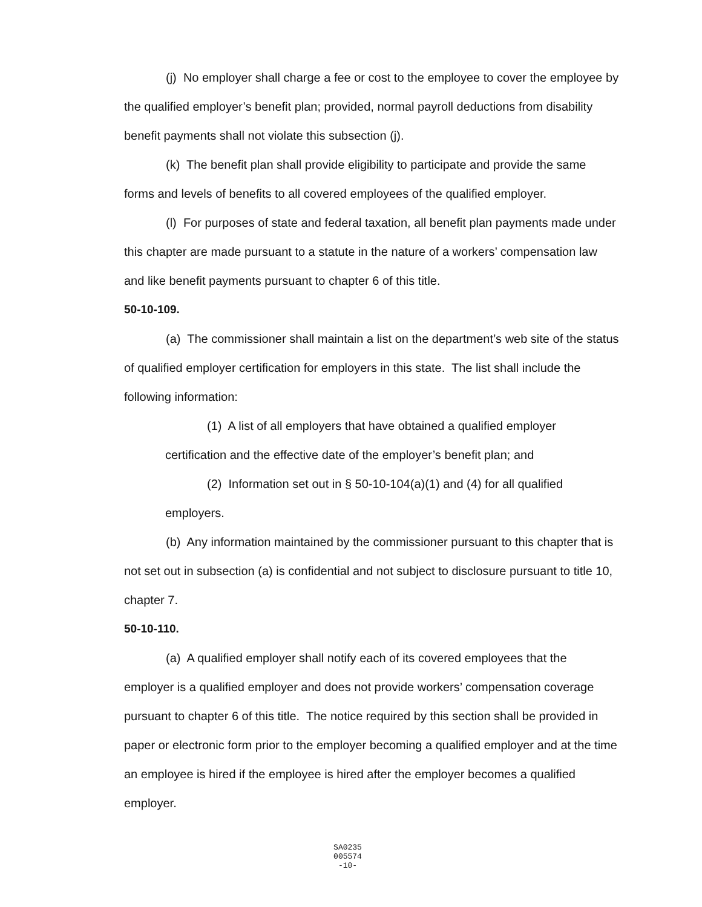(j) No employer shall charge a fee or cost to the employee to cover the employee by the qualified employer’s benefit plan; provided, normal payroll deductions from disability benefit payments shall not violate this subsection (j).
(k) The benefit plan shall provide eligibility to participate and provide the same forms and levels of benefits to all covered employees of the qualified employer.
(l) For purposes of state and federal taxation, all benefit plan payments made under this chapter are made pursuant to a statute in the nature of a workers’ compensation law and like benefit payments pursuant to chapter 6 of this title.
50-10-109.
(a) The commissioner shall maintain a list on the department’s web site of the status of qualified employer certification for employers in this state. The list shall include the following information:
(1) A list of all employers that have obtained a qualified employer certification and the effective date of the employer’s benefit plan; and
(2) Information set out in § 50-10-104(a)(1) and (4) for all qualified employers.
(b) Any information maintained by the commissioner pursuant to this chapter that is not set out in subsection (a) is confidential and not subject to disclosure pursuant to title 10, chapter 7.
50-10-110.
(a) A qualified employer shall notify each of its covered employees that the employer is a qualified employer and does not provide workers’ compensation coverage pursuant to chapter 6 of this title. The notice required by this section shall be provided in paper or electronic form prior to the employer becoming a qualified employer and at the time an employee is hired if the employee is hired after the employer becomes a qualified employer.
SA0235
005574
-10-